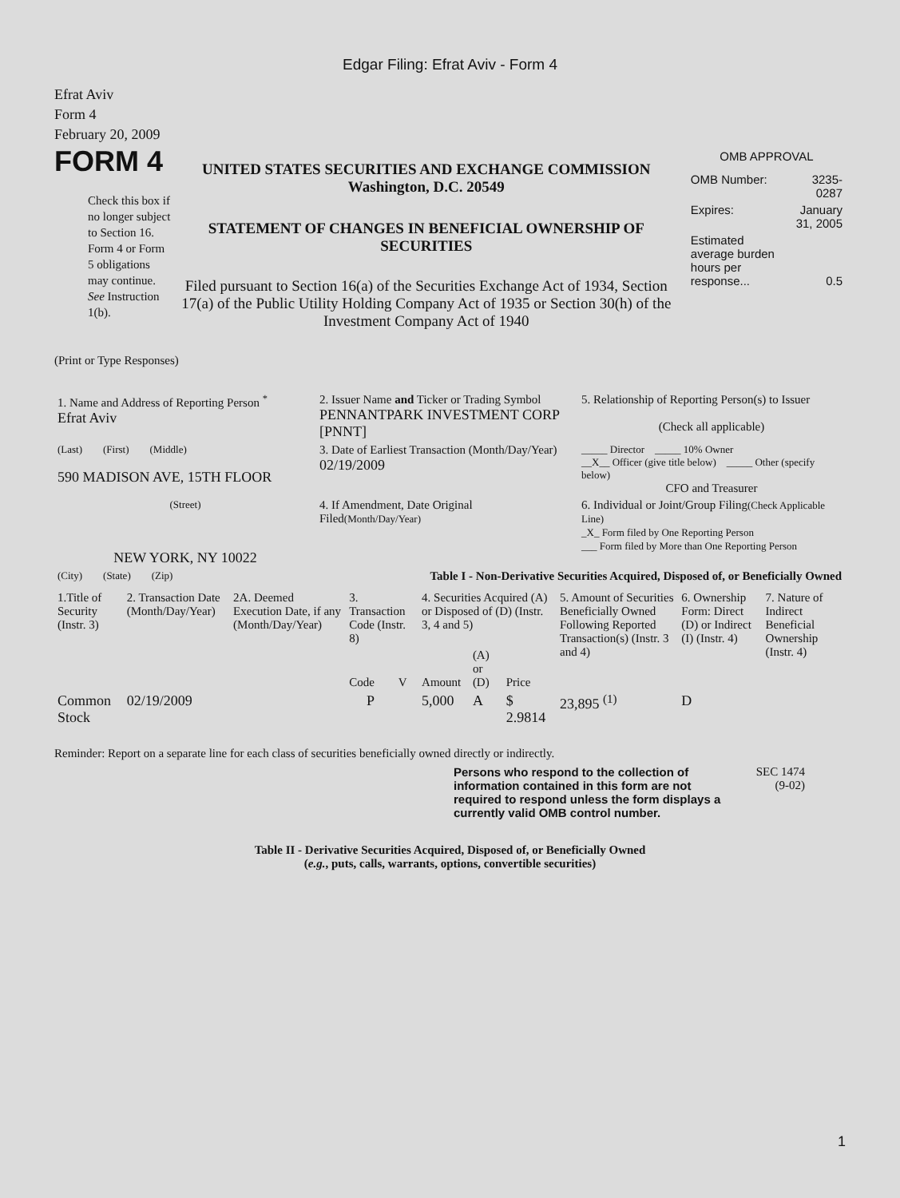Edgar Filing: Efrat Aviv - Form 4
Efrat Aviv
Form 4
February 20, 2009
FORM 4
Check this box if no longer subject to Section 16. Form 4 or Form 5 obligations may continue. See Instruction 1(b).
UNITED STATES SECURITIES AND EXCHANGE COMMISSION
Washington, D.C. 20549
STATEMENT OF CHANGES IN BENEFICIAL OWNERSHIP OF SECURITIES
Filed pursuant to Section 16(a) of the Securities Exchange Act of 1934, Section 17(a) of the Public Utility Holding Company Act of 1935 or Section 30(h) of the Investment Company Act of 1940
OMB APPROVAL
| OMB Number: | 3235-0287 |
| Expires: | January 31, 2005 |
| Estimated average burden hours per response... | 0.5 |
(Print or Type Responses)
| 1. Name and Address of Reporting Person <sup>*</sup> Efrat Aviv | 2. Issuer Name and Ticker or Trading Symbol PENNANTPARK INVESTMENT CORP [PNNT] | 5. Relationship of Reporting Person(s) to Issuer (Check all applicable) |
| (Last) (First) (Middle) 590 MADISON AVE, 15TH FLOOR | 3. Date of Earliest Transaction (Month/Day/Year) 02/19/2009 | _____ Director _____ 10% Owner __X__ Officer (give title below) _____ Other (specify below) CFO and Treasurer |
| (Street) NEW YORK, NY 10022 | 4. If Amendment, Date Original Filed (Month/Day/Year) | 6. Individual or Joint/Group Filing (Check Applicable Line) _X_ Form filed by One Reporting Person ___ Form filed by More than One Reporting Person |
| (City) (State) (Zip) | Table I - Non-Derivative Securities Acquired, Disposed of, or Beneficially Owned | |
| 1.Title of Security (Instr. 3) | 2. Transaction Date (Month/Day/Year) | 2A. Deemed Execution Date, if any (Month/Day/Year) | 3. Transaction Code (Instr. 8) | | 4. Securities Acquired (A) or Disposed of (D) (Instr. 3, 4 and 5) | | | 5. Amount of Securities Beneficially Owned Following Reported Transaction(s) (Instr. 3 and 4) | 6. Ownership Form: Direct (D) or Indirect (I) (Instr. 4) | 7. Nature of Indirect Beneficial Ownership (Instr. 4) |
| --- | --- | --- | --- | --- | --- | --- | --- | --- | --- | --- |
| | | | Code | V | Amount | (A) or (D) | Price | | | |
| Common Stock | 02/19/2009 | | P | | 5,000 | A | $ 2.9814 | 23,895 <sup>(1)</sup> | D | |
Reminder: Report on a separate line for each class of securities beneficially owned directly or indirectly.
Persons who respond to the collection of information contained in this form are not required to respond unless the form displays a currently valid OMB control number.
SEC 1474
(9-02)
Table II - Derivative Securities Acquired, Disposed of, or Beneficially Owned
(e.g., puts, calls, warrants, options, convertible securities)
1